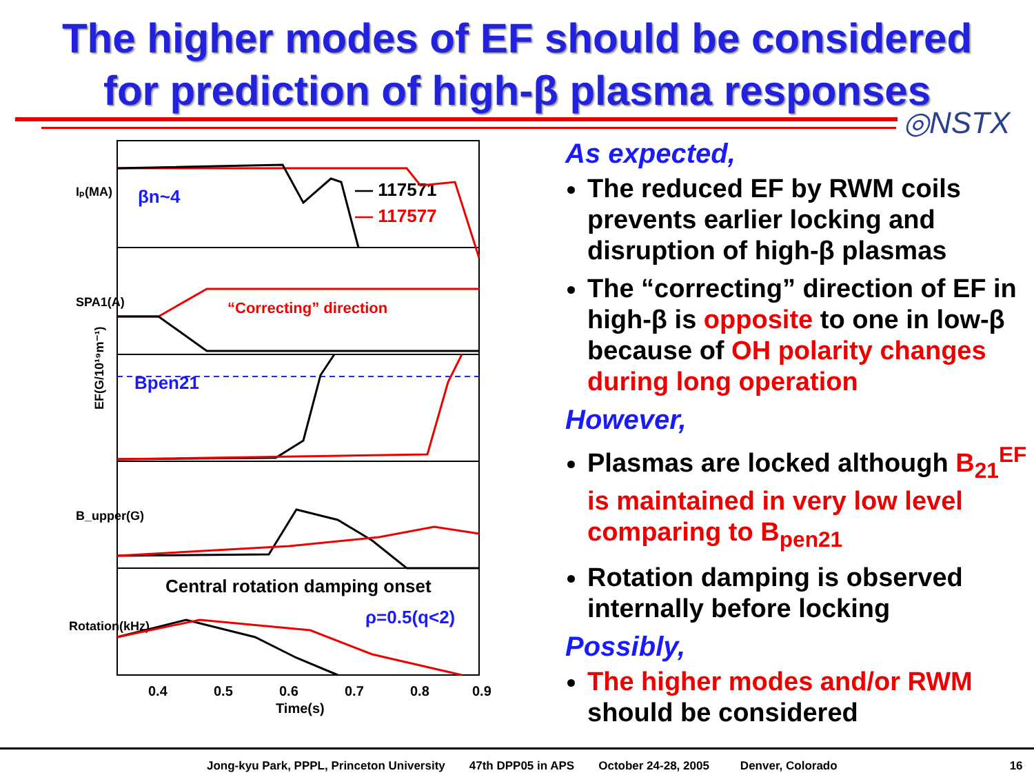The higher modes of EF should be considered
for prediction of high-β plasma responses
◎NSTX
EF(G/10¹⁹m⁻¹)
Iₚ(MA)
SPA1(A)
B_upper(G)
Rotation(kHz)
βn~4
— 117571
— 117577
“Correcting” direction
Bpen21
Central rotation damping onset
ρ=0.5(q<2)
0.4
0.5
0.6
0.7
0.8
0.9
Time(s)
As expected,
The reduced EF by RWM coils prevents earlier locking and disruption of high-β plasmas
The “correcting” direction of EF in high-β is opposite to one in low-β because of OH polarity changes during long operation
However,
Plasmas are locked although B<sub>21</sub><sup>EF</sup> is maintained in very low level comparing to B<sub>pen21</sub>
Rotation damping is observed internally before locking
Possibly,
The higher modes and/or RWM should be considered
Jong-kyu Park, PPPL, Princeton University 47th DPP05 in APS October 24-28, 2005 Denver, Colorado 16